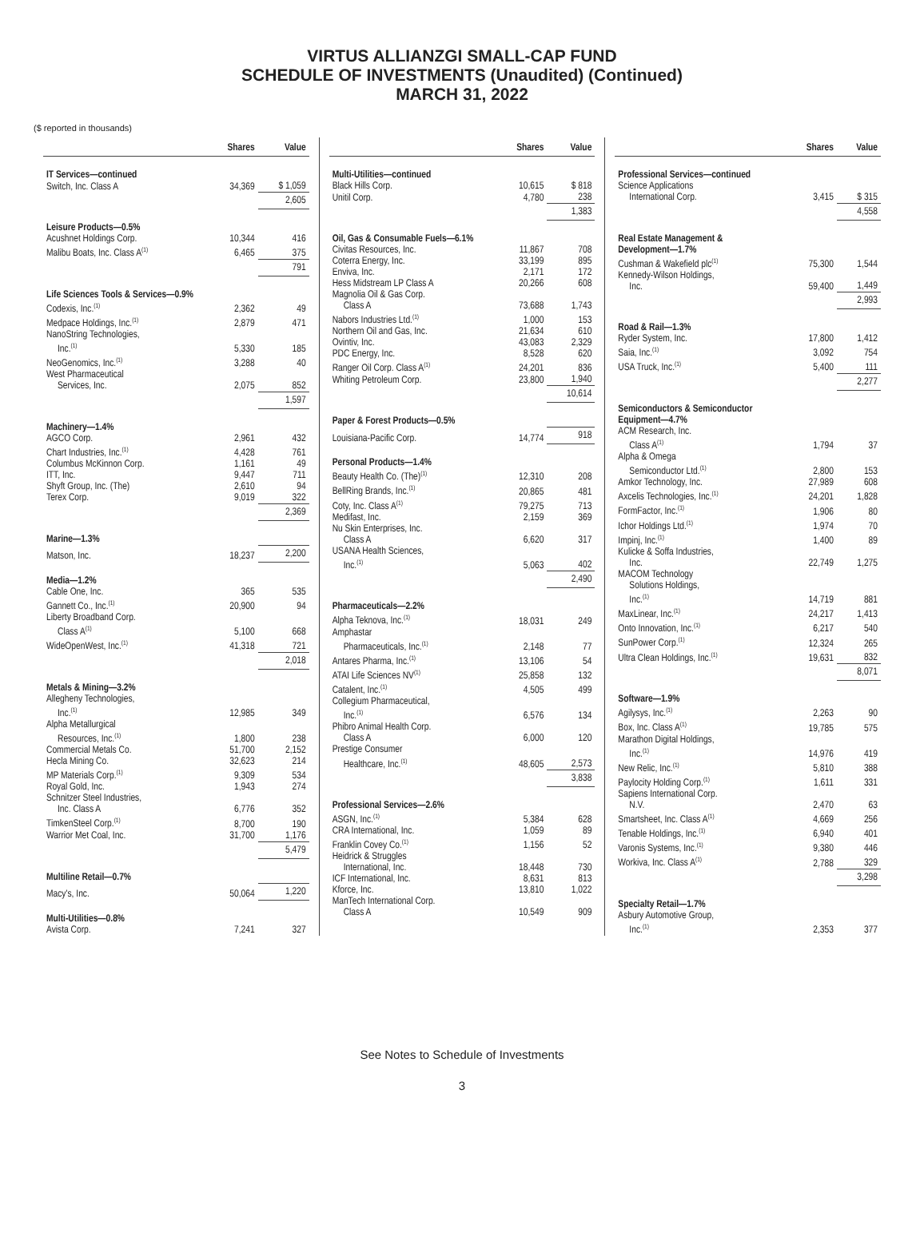VIRTUS ALLIANZGI SMALL-CAP FUND
SCHEDULE OF INVESTMENTS (Unaudited) (Continued)
MARCH 31, 2022
($ reported in thousands)
| | Shares | Value |
| --- | --- | --- |
| IT Services—continued | | |
| Switch, Inc. Class A | 34,369 | $ 1,059 |
| | | 2,605 |
| Leisure Products—0.5% | | |
| Acushnet Holdings Corp. | 10,344 | 416 |
| Malibu Boats, Inc. Class A<sup>(1)</sup> | 6,465 | 375 |
| | | 791 |
| Life Sciences Tools & Services—0.9% | | |
| Codexis, Inc.<sup>(1)</sup> | 2,362 | 49 |
| Medpace Holdings, Inc.<sup>(1)</sup> | 2,879 | 471 |
| NanoString Technologies, Inc.<sup>(1)</sup> | 5,330 | 185 |
| NeoGenomics, Inc.<sup>(1)</sup> | 3,288 | 40 |
| West Pharmaceutical Services, Inc. | 2,075 | 852 |
| | | 1,597 |
| Machinery—1.4% | | |
| AGCO Corp. | 2,961 | 432 |
| Chart Industries, Inc.<sup>(1)</sup> | 4,428 | 761 |
| Columbus McKinnon Corp. | 1,161 | 49 |
| ITT, Inc. | 9,447 | 711 |
| Shyft Group, Inc. (The) | 2,610 | 94 |
| Terex Corp. | 9,019 | 322 |
| | | 2,369 |
| Marine—1.3% | | |
| Matson, Inc. | 18,237 | 2,200 |
| Media—1.2% | | |
| Cable One, Inc. | 365 | 535 |
| Gannett Co., Inc.<sup>(1)</sup> | 20,900 | 94 |
| Liberty Broadband Corp. Class A<sup>(1)</sup> | 5,100 | 668 |
| WideOpenWest, Inc.<sup>(1)</sup> | 41,318 | 721 |
| | | 2,018 |
| Metals & Mining—3.2% | | |
| Allegheny Technologies, Inc.<sup>(1)</sup> | 12,985 | 349 |
| Alpha Metallurgical Resources, Inc.<sup>(1)</sup> | 1,800 | 238 |
| Commercial Metals Co. | 51,700 | 2,152 |
| Hecla Mining Co. | 32,623 | 214 |
| MP Materials Corp.<sup>(1)</sup> | 9,309 | 534 |
| Royal Gold, Inc. | 1,943 | 274 |
| Schnitzer Steel Industries, Inc. Class A | 6,776 | 352 |
| TimkenSteel Corp.<sup>(1)</sup> | 8,700 | 190 |
| Warrior Met Coal, Inc. | 31,700 | 1,176 |
| | | 5,479 |
| Multiline Retail—0.7% | | |
| Macy's, Inc. | 50,064 | 1,220 |
| Multi-Utilities—0.8% | | |
| Avista Corp. | 7,241 | 327 |
| | Shares | Value |
| --- | --- | --- |
| Multi-Utilities—continued | | |
| Black Hills Corp. | 10,615 | $ 818 |
| Unitil Corp. | 4,780 | 238 |
| | | 1,383 |
| Oil, Gas & Consumable Fuels—6.1% | | |
| Civitas Resources, Inc. | 11,867 | 708 |
| Coterra Energy, Inc. | 33,199 | 895 |
| Enviva, Inc. | 2,171 | 172 |
| Hess Midstream LP Class A | 20,266 | 608 |
| Magnolia Oil & Gas Corp. Class A | 73,688 | 1,743 |
| Nabors Industries Ltd.<sup>(1)</sup> | 1,000 | 153 |
| Northern Oil and Gas, Inc. | 21,634 | 610 |
| Ovintiv, Inc. | 43,083 | 2,329 |
| PDC Energy, Inc. | 8,528 | 620 |
| Ranger Oil Corp. Class A<sup>(1)</sup> | 24,201 | 836 |
| Whiting Petroleum Corp. | 23,800 | 1,940 |
| | | 10,614 |
| Paper & Forest Products—0.5% | | |
| Louisiana-Pacific Corp. | 14,774 | 918 |
| Personal Products—1.4% | | |
| Beauty Health Co. (The)<sup>(1)</sup> | 12,310 | 208 |
| BellRing Brands, Inc.<sup>(1)</sup> | 20,865 | 481 |
| Coty, Inc. Class A<sup>(1)</sup> | 79,275 | 713 |
| Medifast, Inc. | 2,159 | 369 |
| Nu Skin Enterprises, Inc. Class A | 6,620 | 317 |
| USANA Health Sciences, Inc.<sup>(1)</sup> | 5,063 | 402 |
| | | 2,490 |
| Pharmaceuticals—2.2% | | |
| Alpha Teknova, Inc.<sup>(1)</sup> | 18,031 | 249 |
| Amphastar Pharmaceuticals, Inc.<sup>(1)</sup> | 2,148 | 77 |
| Antares Pharma, Inc.<sup>(1)</sup> | 13,106 | 54 |
| ATAI Life Sciences NV<sup>(1)</sup> | 25,858 | 132 |
| Catalent, Inc.<sup>(1)</sup> | 4,505 | 499 |
| Collegium Pharmaceutical, Inc.<sup>(1)</sup> | 6,576 | 134 |
| Phibro Animal Health Corp. Class A | 6,000 | 120 |
| Prestige Consumer Healthcare, Inc.<sup>(1)</sup> | 48,605 | 2,573 |
| | | 3,838 |
| Professional Services—2.6% | | |
| ASGN, Inc.<sup>(1)</sup> | 5,384 | 628 |
| CRA International, Inc. | 1,059 | 89 |
| Franklin Covey Co.<sup>(1)</sup> | 1,156 | 52 |
| Heidrick & Struggles International, Inc. | 18,448 | 730 |
| ICF International, Inc. | 8,631 | 813 |
| Kforce, Inc. | 13,810 | 1,022 |
| ManTech International Corp. Class A | 10,549 | 909 |
| | Shares | Value |
| --- | --- | --- |
| Professional Services—continued | | |
| Science Applications International Corp. | 3,415 | $ 315 |
| | | 4,558 |
| Real Estate Management & Development—1.7% | | |
| Cushman & Wakefield plc<sup>(1)</sup> | 75,300 | 1,544 |
| Kennedy-Wilson Holdings, Inc. | 59,400 | 1,449 |
| | | 2,993 |
| Road & Rail—1.3% | | |
| Ryder System, Inc. | 17,800 | 1,412 |
| Saia, Inc.<sup>(1)</sup> | 3,092 | 754 |
| USA Truck, Inc.<sup>(1)</sup> | 5,400 | 111 |
| | | 2,277 |
| Semiconductors & Semiconductor Equipment—4.7% | | |
| ACM Research, Inc. Class A<sup>(1)</sup> | 1,794 | 37 |
| Alpha & Omega Semiconductor Ltd.<sup>(1)</sup> | 2,800 | 153 |
| Amkor Technology, Inc. | 27,989 | 608 |
| Axcelis Technologies, Inc.<sup>(1)</sup> | 24,201 | 1,828 |
| FormFactor, Inc.<sup>(1)</sup> | 1,906 | 80 |
| Ichor Holdings Ltd.<sup>(1)</sup> | 1,974 | 70 |
| Impinj, Inc.<sup>(1)</sup> | 1,400 | 89 |
| Kulicke & Soffa Industries, Inc. | 22,749 | 1,275 |
| MACOM Technology Solutions Holdings, Inc.<sup>(1)</sup> | 14,719 | 881 |
| MaxLinear, Inc.<sup>(1)</sup> | 24,217 | 1,413 |
| Onto Innovation, Inc.<sup>(1)</sup> | 6,217 | 540 |
| SunPower Corp.<sup>(1)</sup> | 12,324 | 265 |
| Ultra Clean Holdings, Inc.<sup>(1)</sup> | 19,631 | 832 |
| | | 8,071 |
| Software—1.9% | | |
| Agilysys, Inc.<sup>(1)</sup> | 2,263 | 90 |
| Box, Inc. Class A<sup>(1)</sup> | 19,785 | 575 |
| Marathon Digital Holdings, Inc.<sup>(1)</sup> | 14,976 | 419 |
| New Relic, Inc.<sup>(1)</sup> | 5,810 | 388 |
| Paylocity Holding Corp.<sup>(1)</sup> | 1,611 | 331 |
| Sapiens International Corp. N.V. | 2,470 | 63 |
| Smartsheet, Inc. Class A<sup>(1)</sup> | 4,669 | 256 |
| Tenable Holdings, Inc.<sup>(1)</sup> | 6,940 | 401 |
| Varonis Systems, Inc.<sup>(1)</sup> | 9,380 | 446 |
| Workiva, Inc. Class A<sup>(1)</sup> | 2,788 | 329 |
| | | 3,298 |
| Specialty Retail—1.7% | | |
| Asbury Automotive Group, Inc.<sup>(1)</sup> | 2,353 | 377 |
See Notes to Schedule of Investments
3